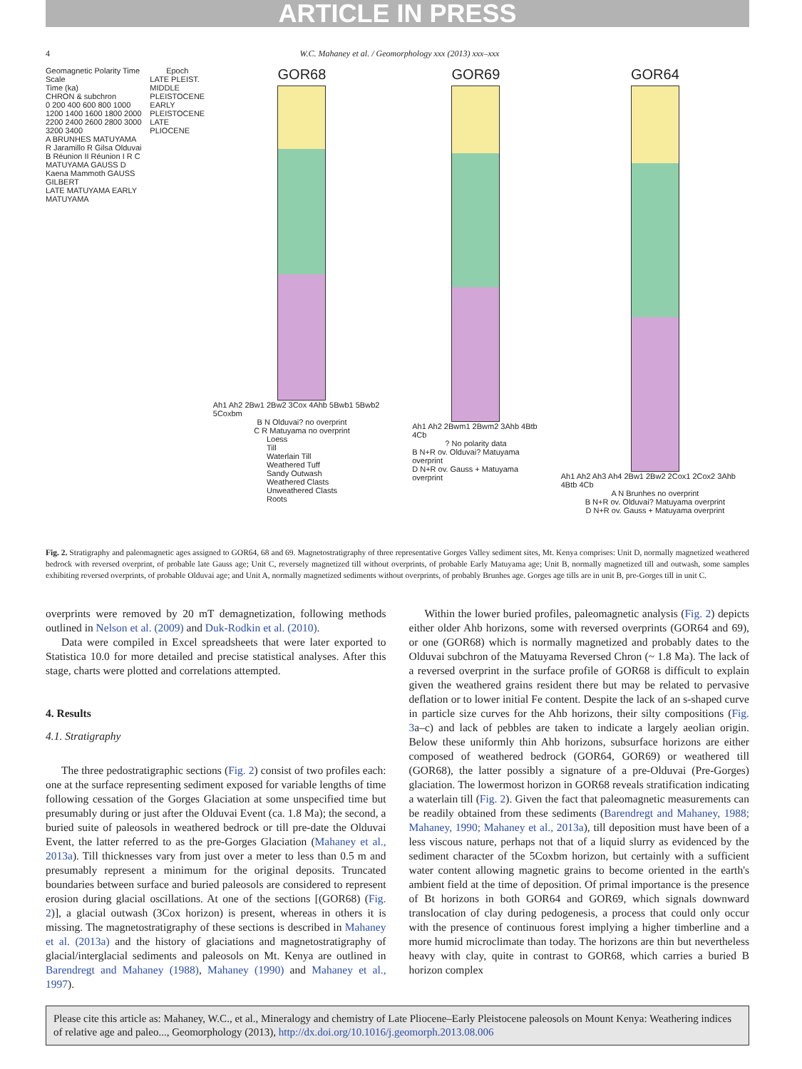ARTICLE IN PRESS
4 W.C. Mahaney et al. / Geomorphology xxx (2013) xxx–xxx
Geomagnetic Polarity Time Scale
Time (ka)
CHRON & subchron
0 200 400 600 800 1000 1200 1400 1600 1800 2000 2200 2400 2600 2800 3000 3200 3400
A BRUNHES MATUYAMA R Jaramillo R Gilsa Olduvai B Réunion II Réunion I R C MATUYAMA GAUSS D Kaena Mammoth GAUSS GILBERT
LATE MATUYAMA EARLY MATUYAMA
Epoch
LATE PLEIST. MIDDLE PLEISTOCENE EARLY PLEISTOCENE LATE PLIOCENE
GOR68
Ah1 Ah2 2Bw1 2Bw2 3Cox 4Ahb 5Bwb1 5Bwb2 5Coxbm
B N Olduvai? no overprint
C R Matuyama no overprint
Loess
Till
Waterlain Till
Weathered Tuff
Sandy Outwash
Weathered Clasts
Unweathered Clasts
Roots
GOR69
Ah1 Ah2 2Bwm1 2Bwm2 3Ahb 4Btb 4Cb
? No polarity data
B N+R ov. Olduvai? Matuyama overprint
D N+R ov. Gauss + Matuyama overprint
GOR64
Ah1 Ah2 Ah3 Ah4 2Bw1 2Bw2 2Cox1 2Cox2 3Ahb 4Btb 4Cb
A N Brunhes no overprint
B N+R ov. Olduvai? Matuyama overprint
D N+R ov. Gauss + Matuyama overprint
Fig. 2. Stratigraphy and paleomagnetic ages assigned to GOR64, 68 and 69. Magnetostratigraphy of three representative Gorges Valley sediment sites, Mt. Kenya comprises: Unit D, normally magnetized weathered bedrock with reversed overprint, of probable late Gauss age; Unit C, reversely magnetized till without overprints, of probable Early Matuyama age; Unit B, normally magnetized till and outwash, some samples exhibiting reversed overprints, of probable Olduvai age; and Unit A, normally magnetized sediments without overprints, of probably Brunhes age. Gorges age tills are in unit B, pre-Gorges till in unit C.
overprints were removed by 20 mT demagnetization, following methods outlined in Nelson et al. (2009) and Duk-Rodkin et al. (2010).
Data were compiled in Excel spreadsheets that were later exported to Statistica 10.0 for more detailed and precise statistical analyses. After this stage, charts were plotted and correlations attempted.
4. Results
4.1. Stratigraphy
The three pedostratigraphic sections (Fig. 2) consist of two profiles each: one at the surface representing sediment exposed for variable lengths of time following cessation of the Gorges Glaciation at some unspecified time but presumably during or just after the Olduvai Event (ca. 1.8 Ma); the second, a buried suite of paleosols in weathered bedrock or till pre-date the Olduvai Event, the latter referred to as the pre-Gorges Glaciation (Mahaney et al., 2013a). Till thicknesses vary from just over a meter to less than 0.5 m and presumably represent a minimum for the original deposits. Truncated boundaries between surface and buried paleosols are considered to represent erosion during glacial oscillations. At one of the sections [(GOR68) (Fig. 2)], a glacial outwash (3Cox horizon) is present, whereas in others it is missing. The magnetostratigraphy of these sections is described in Mahaney et al. (2013a) and the history of glaciations and magnetostratigraphy of glacial/interglacial sediments and paleosols on Mt. Kenya are outlined in Barendregt and Mahaney (1988), Mahaney (1990) and Mahaney et al., 1997).
Within the lower buried profiles, paleomagnetic analysis (Fig. 2) depicts either older Ahb horizons, some with reversed overprints (GOR64 and 69), or one (GOR68) which is normally magnetized and probably dates to the Olduvai subchron of the Matuyama Reversed Chron (~ 1.8 Ma). The lack of a reversed overprint in the surface profile of GOR68 is difficult to explain given the weathered grains resident there but may be related to pervasive deflation or to lower initial Fe content. Despite the lack of an s-shaped curve in particle size curves for the Ahb horizons, their silty compositions (Fig. 3a–c) and lack of pebbles are taken to indicate a largely aeolian origin. Below these uniformly thin Ahb horizons, subsurface horizons are either composed of weathered bedrock (GOR64, GOR69) or weathered till (GOR68), the latter possibly a signature of a pre-Olduvai (Pre-Gorges) glaciation. The lowermost horizon in GOR68 reveals stratification indicating a waterlain till (Fig. 2). Given the fact that paleomagnetic measurements can be readily obtained from these sediments (Barendregt and Mahaney, 1988; Mahaney, 1990; Mahaney et al., 2013a), till deposition must have been of a less viscous nature, perhaps not that of a liquid slurry as evidenced by the sediment character of the 5Coxbm horizon, but certainly with a sufficient water content allowing magnetic grains to become oriented in the earth's ambient field at the time of deposition. Of primal importance is the presence of Bt horizons in both GOR64 and GOR69, which signals downward translocation of clay during pedogenesis, a process that could only occur with the presence of continuous forest implying a higher timberline and a more humid microclimate than today. The horizons are thin but nevertheless heavy with clay, quite in contrast to GOR68, which carries a buried B horizon complex
Please cite this article as: Mahaney, W.C., et al., Mineralogy and chemistry of Late Pliocene–Early Pleistocene paleosols on Mount Kenya: Weathering indices of relative age and paleo..., Geomorphology (2013), http://dx.doi.org/10.1016/j.geomorph.2013.08.006